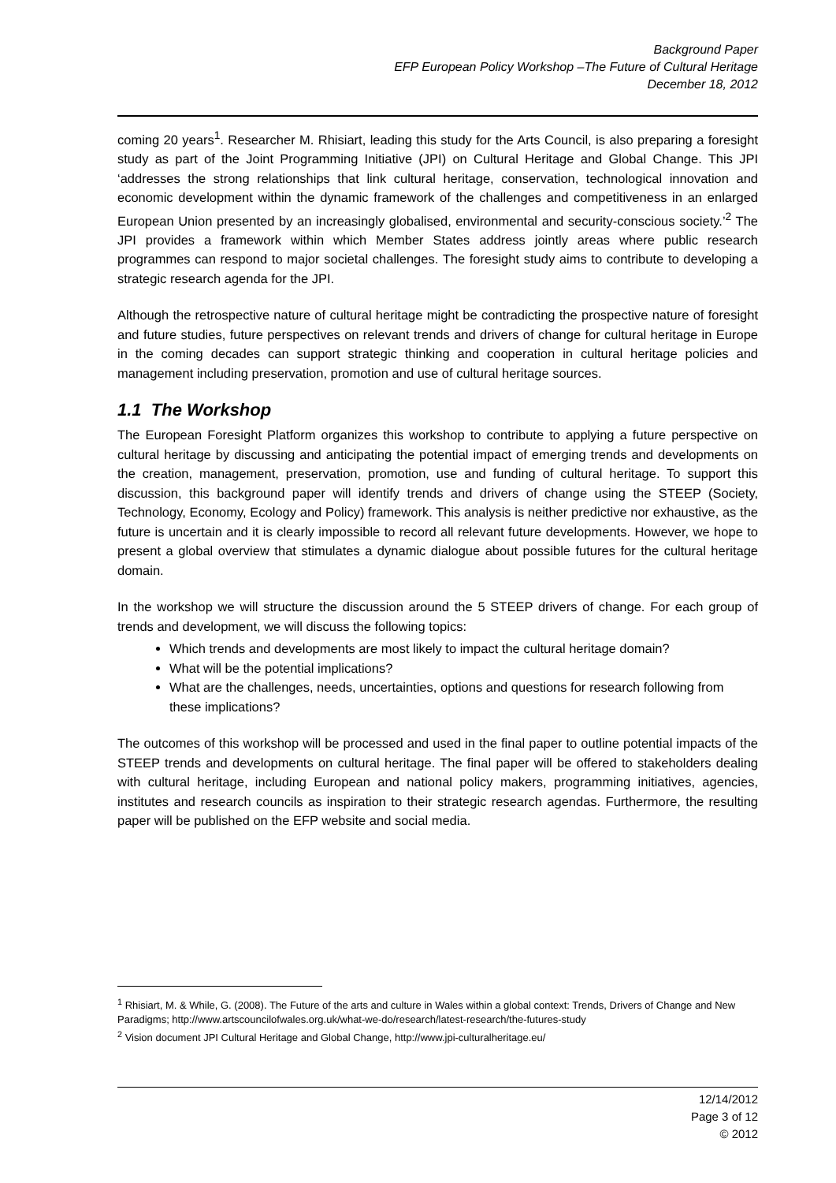Background Paper
EFP European Policy Workshop –The Future of Cultural Heritage
December 18, 2012
coming 20 years<sup>1</sup>. Researcher M. Rhisiart, leading this study for the Arts Council, is also preparing a foresight study as part of the Joint Programming Initiative (JPI) on Cultural Heritage and Global Change. This JPI ‘addresses the strong relationships that link cultural heritage, conservation, technological innovation and economic development within the dynamic framework of the challenges and competitiveness in an enlarged European Union presented by an increasingly globalised, environmental and security-conscious society.’<sup>2</sup> The JPI provides a framework within which Member States address jointly areas where public research programmes can respond to major societal challenges. The foresight study aims to contribute to developing a strategic research agenda for the JPI.
Although the retrospective nature of cultural heritage might be contradicting the prospective nature of foresight and future studies, future perspectives on relevant trends and drivers of change for cultural heritage in Europe in the coming decades can support strategic thinking and cooperation in cultural heritage policies and management including preservation, promotion and use of cultural heritage sources.
1.1 The Workshop
The European Foresight Platform organizes this workshop to contribute to applying a future perspective on cultural heritage by discussing and anticipating the potential impact of emerging trends and developments on the creation, management, preservation, promotion, use and funding of cultural heritage. To support this discussion, this background paper will identify trends and drivers of change using the STEEP (Society, Technology, Economy, Ecology and Policy) framework. This analysis is neither predictive nor exhaustive, as the future is uncertain and it is clearly impossible to record all relevant future developments. However, we hope to present a global overview that stimulates a dynamic dialogue about possible futures for the cultural heritage domain.
In the workshop we will structure the discussion around the 5 STEEP drivers of change. For each group of trends and development, we will discuss the following topics:
Which trends and developments are most likely to impact the cultural heritage domain?
What will be the potential implications?
What are the challenges, needs, uncertainties, options and questions for research following from these implications?
The outcomes of this workshop will be processed and used in the final paper to outline potential impacts of the STEEP trends and developments on cultural heritage. The final paper will be offered to stakeholders dealing with cultural heritage, including European and national policy makers, programming initiatives, agencies, institutes and research councils as inspiration to their strategic research agendas. Furthermore, the resulting paper will be published on the EFP website and social media.
<sup>1</sup> Rhisiart, M. & While, G. (2008). The Future of the arts and culture in Wales within a global context: Trends, Drivers of Change and New Paradigms; http://www.artscouncilofwales.org.uk/what-we-do/research/latest-research/the-futures-study
<sup>2</sup> Vision document JPI Cultural Heritage and Global Change, http://www.jpi-culturalheritage.eu/
12/14/2012
Page 3 of 12
© 2012